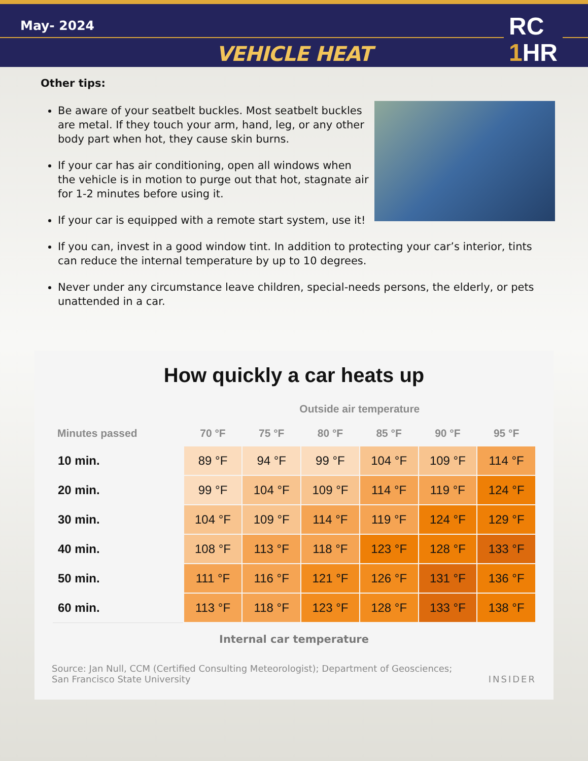May- 2024
VEHICLE HEAT
RC
1 HR
Other tips:
Be aware of your seatbelt buckles. Most seatbelt buckles are metal. If they touch your arm, hand, leg, or any other body part when hot, they cause skin burns.
If your car has air conditioning, open all windows when the vehicle is in motion to purge out that hot, stagnate air for 1-2 minutes before using it.
If your car is equipped with a remote start system, use it!
If you can, invest in a good window tint. In addition to protecting your car’s interior, tints can reduce the internal temperature by up to 10 degrees.
Never under any circumstance leave children, special-needs persons, the elderly, or pets unattended in a car.
How quickly a car heats up
| | Outside air temperature | | | | | |
| --- | --- | --- | --- | --- | --- | --- |
| Minutes passed | 70 °F | 75 °F | 80 °F | 85 °F | 90 °F | 95 °F |
| 10 min. | 89 °F | 94 °F | 99 °F | 104 °F | 109 °F | 114 °F |
| 20 min. | 99 °F | 104 °F | 109 °F | 114 °F | 119 °F | 124 °F |
| 30 min. | 104 °F | 109 °F | 114 °F | 119 °F | 124 °F | 129 °F |
| 40 min. | 108 °F | 113 °F | 118 °F | 123 °F | 128 °F | 133 °F |
| 50 min. | 111 °F | 116 °F | 121 °F | 126 °F | 131 °F | 136 °F |
| 60 min. | 113 °F | 118 °F | 123 °F | 128 °F | 133 °F | 138 °F |
Internal car temperature
Source: Jan Null, CCM (Certified Consulting Meteorologist); Department of Geosciences;
San Francisco State University
INSIDER